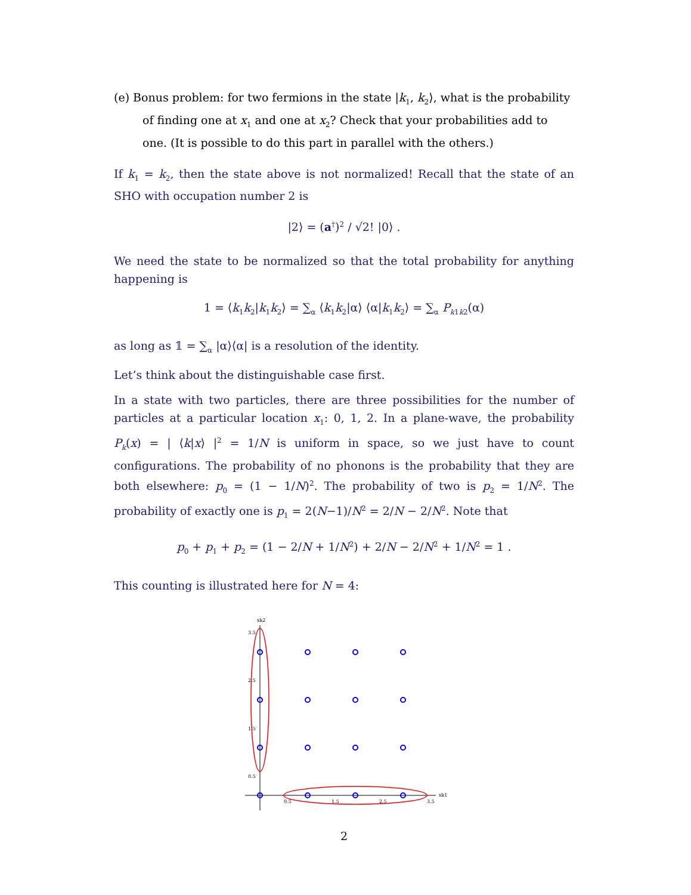(e) Bonus problem: for two fermions in the state |k<sub>1</sub>, k<sub>2</sub>⟩, what is the probability of finding one at x<sub>1</sub> and one at x<sub>2</sub>? Check that your probabilities add to one. (It is possible to do this part in parallel with the others.)
If k<sub>1</sub> = k<sub>2</sub>, then the state above is not normalized! Recall that the state of an SHO with occupation number 2 is
|2⟩ = (a<sup>†</sup>)<sup>2</sup> / √2! |0⟩ .
We need the state to be normalized so that the total probability for anything happening is
1 = ⟨k<sub>1</sub>k<sub>2</sub>|k<sub>1</sub>k<sub>2</sub>⟩ = ∑<sub>α</sub> ⟨k<sub>1</sub>k<sub>2</sub>|α⟩ ⟨α|k<sub>1</sub>k<sub>2</sub>⟩ = ∑<sub>α</sub> P<sub>k1k2</sub>(α)
as long as 𝟙 = ∑<sub>α</sub> |α⟩⟨α| is a resolution of the identity.
Let’s think about the distinguishable case first.
In a state with two particles, there are three possibilities for the number of particles at a particular location x<sub>1</sub>: 0, 1, 2. In a plane-wave, the probability P<sub>k</sub>(x) = | ⟨k|x⟩ |<sup>2</sup> = 1/N is uniform in space, so we just have to count configurations. The probability of no phonons is the probability that they are both elsewhere: p<sub>0</sub> = (1 − 1/N)<sup>2</sup>. The probability of two is p<sub>2</sub> = 1/N<sup>2</sup>. The probability of exactly one is p<sub>1</sub> = 2(N−1)/N<sup>2</sup> = 2/N − 2/N<sup>2</sup>. Note that
p<sub>0</sub> + p<sub>1</sub> + p<sub>2</sub> = (1 − 2/N + 1/N<sup>2</sup>) + 2/N − 2/N<sup>2</sup> + 1/N<sup>2</sup> = 1 .
This counting is illustrated here for N = 4:
xk2
xk1
3.5
2.5
1.5
0.5
0.5
1.5
2.5
3.5
2